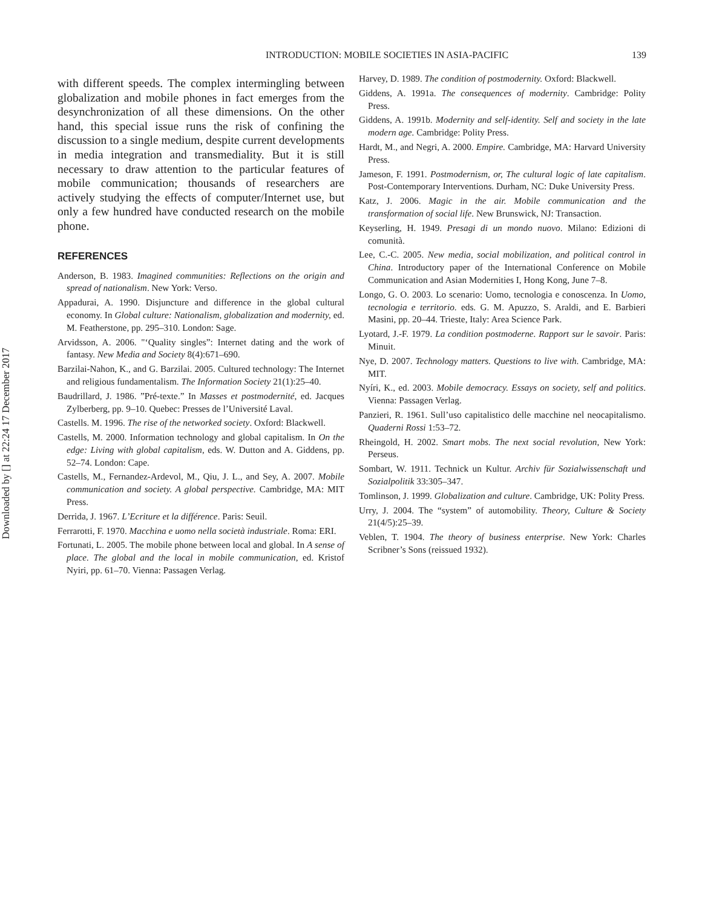Downloaded by [] at 22:24 17 December 2017
INTRODUCTION: MOBILE SOCIETIES IN ASIA-PACIFIC
139
with different speeds. The complex intermingling between globalization and mobile phones in fact emerges from the desynchronization of all these dimensions. On the other hand, this special issue runs the risk of confining the discussion to a single medium, despite current developments in media integration and transmediality. But it is still necessary to draw attention to the particular features of mobile communication; thousands of researchers are actively studying the effects of computer/Internet use, but only a few hundred have conducted research on the mobile phone.
REFERENCES
Anderson, B. 1983. Imagined communities: Reflections on the origin and spread of nationalism. New York: Verso.
Appadurai, A. 1990. Disjuncture and difference in the global cultural economy. In Global culture: Nationalism, globalization and modernity, ed. M. Featherstone, pp. 295–310. London: Sage.
Arvidsson, A. 2006. "‘Quality singles”: Internet dating and the work of fantasy. New Media and Society 8(4):671–690.
Barzilai-Nahon, K., and G. Barzilai. 2005. Cultured technology: The Internet and religious fundamentalism. The Information Society 21(1):25–40.
Baudrillard, J. 1986. ”Pré-texte.” In Masses et postmodernité, ed. Jacques Zylberberg, pp. 9–10. Quebec: Presses de l’Université Laval.
Castells. M. 1996. The rise of the networked society. Oxford: Blackwell.
Castells, M. 2000. Information technology and global capitalism. In On the edge: Living with global capitalism, eds. W. Dutton and A. Giddens, pp. 52–74. London: Cape.
Castells, M., Fernandez-Ardevol, M., Qiu, J. L., and Sey, A. 2007. Mobile communication and society. A global perspective. Cambridge, MA: MIT Press.
Derrida, J. 1967. L’Ecriture et la différence. Paris: Seuil.
Ferrarotti, F. 1970. Macchina e uomo nella società industriale. Roma: ERI.
Fortunati, L. 2005. The mobile phone between local and global. In A sense of place. The global and the local in mobile communication, ed. Kristof Nyiri, pp. 61–70. Vienna: Passagen Verlag.
Harvey, D. 1989. The condition of postmodernity. Oxford: Blackwell.
Giddens, A. 1991a. The consequences of modernity. Cambridge: Polity Press.
Giddens, A. 1991b. Modernity and self-identity. Self and society in the late modern age. Cambridge: Polity Press.
Hardt, M., and Negri, A. 2000. Empire. Cambridge, MA: Harvard University Press.
Jameson, F. 1991. Postmodernism, or, The cultural logic of late capitalism. Post-Contemporary Interventions. Durham, NC: Duke University Press.
Katz, J. 2006. Magic in the air. Mobile communication and the transformation of social life. New Brunswick, NJ: Transaction.
Keyserling, H. 1949. Presagi di un mondo nuovo. Milano: Edizioni di comunità.
Lee, C.-C. 2005. New media, social mobilization, and political control in China. Introductory paper of the International Conference on Mobile Communication and Asian Modernities I, Hong Kong, June 7–8.
Longo, G. O. 2003. Lo scenario: Uomo, tecnologia e conoscenza. In Uomo, tecnologia e territorio. eds. G. M. Apuzzo, S. Araldi, and E. Barbieri Masini, pp. 20–44. Trieste, Italy: Area Science Park.
Lyotard, J.-F. 1979. La condition postmoderne. Rapport sur le savoir. Paris: Minuit.
Nye, D. 2007. Technology matters. Questions to live with. Cambridge, MA: MIT.
Nyíri, K., ed. 2003. Mobile democracy. Essays on society, self and politics. Vienna: Passagen Verlag.
Panzieri, R. 1961. Sull’uso capitalistico delle macchine nel neocapitalismo. Quaderni Rossi 1:53–72.
Rheingold, H. 2002. Smart mobs. The next social revolution, New York: Perseus.
Sombart, W. 1911. Technick un Kultur. Archiv für Sozialwissenschaft und Sozialpolitik 33:305–347.
Tomlinson, J. 1999. Globalization and culture. Cambridge, UK: Polity Press.
Urry, J. 2004. The “system” of automobility. Theory, Culture & Society 21(4/5):25–39.
Veblen, T. 1904. The theory of business enterprise. New York: Charles Scribner’s Sons (reissued 1932).